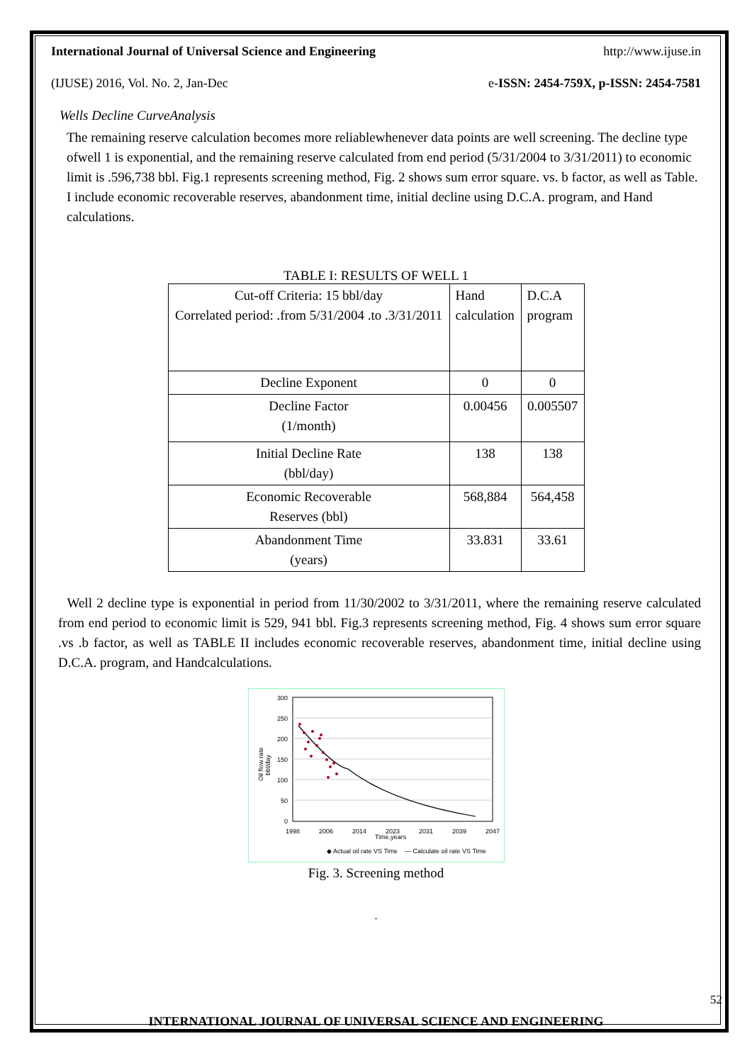International Journal of Universal Science and Engineering http://www.ijuse.in
(IJUSE) 2016, Vol. No. 2, Jan-Dec e-ISSN: 2454-759X, p-ISSN: 2454-7581
Wells Decline CurveAnalysis
The remaining reserve calculation becomes more reliablewhenever data points are well screening. The decline type ofwell 1 is exponential, and the remaining reserve calculated from end period (5/31/2004 to 3/31/2011) to economic limit is .596,738 bbl. Fig.1 represents screening method, Fig. 2 shows sum error square. vs. b factor, as well as Table. I include economic recoverable reserves, abandonment time, initial decline using D.C.A. program, and Hand calculations.
TABLE I: RESULTS OF WELL 1
| Cut-off Criteria: 15 bbl/day Correlated period: .from 5/31/2004 .to .3/31/2011 | Hand calculation | D.C.A program |
| Decline Exponent | 0 | 0 |
| Decline Factor (1/month) | 0.00456 | 0.005507 |
| Initial Decline Rate (bbl/day) | 138 | 138 |
| Economic Recoverable Reserves (bbl) | 568,884 | 564,458 |
| Abandonment Time (years) | 33.831 | 33.61 |
Well 2 decline type is exponential in period from 11/30/2002 to 3/31/2011, where the remaining reserve calculated from end period to economic limit is 529, 941 bbl. Fig.3 represents screening method, Fig. 4 shows sum error square .vs .b factor, as well as TABLE II includes economic recoverable reserves, abandonment time, initial decline using D.C.A. program, and Handcalculations.
300
250
200
150
100
50
0
1998
2006
2014
2023
2031
2039
2047
Time,years
Oil flow rate
bbl/day
◆ Actual oil rate VS Time — Calculate oil rate VS Time
Fig. 3. Screening method
.
52
INTERNATIONAL JOURNAL OF UNIVERSAL SCIENCE AND ENGINEERING